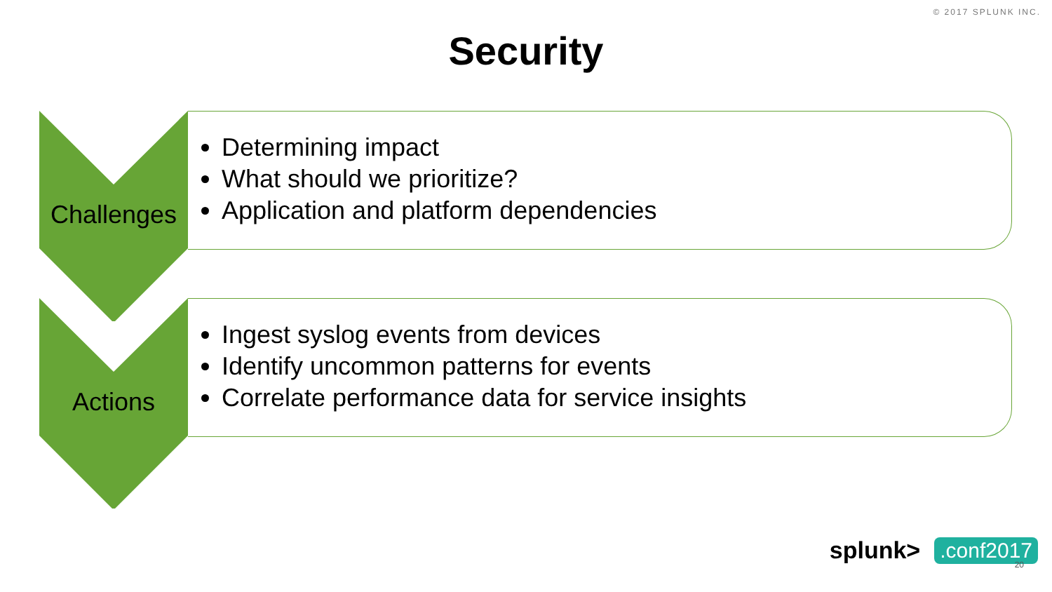© 2017 SPLUNK INC.
Security
Challenges
Determining impact
What should we prioritize?
Application and platform dependencies
Actions
Ingest syslog events from devices
Identify uncommon patterns for events
Correlate performance data for service insights
splunk>.conf2017
20